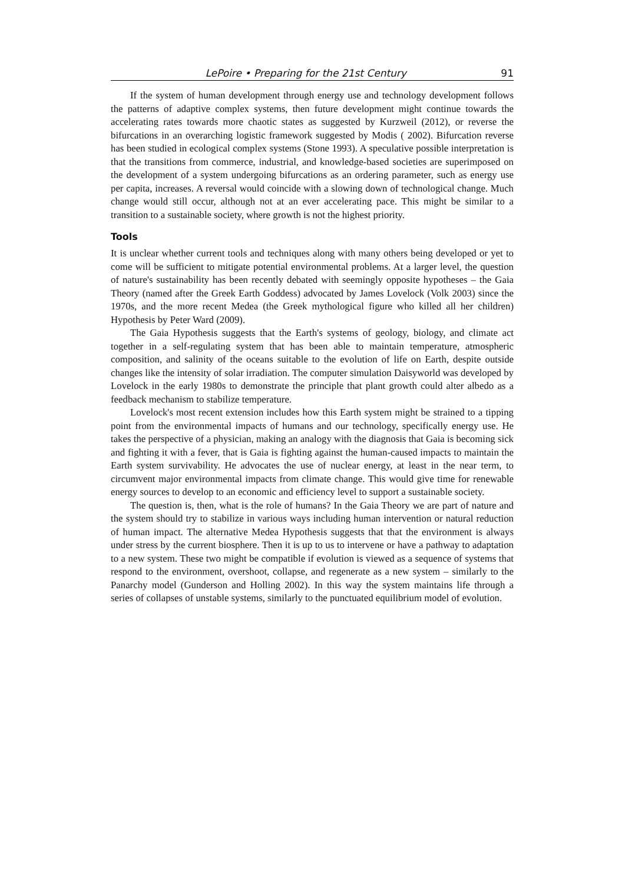LePoire • Preparing for the 21st Century 91
If the system of human development through energy use and technology development follows the patterns of adaptive complex systems, then future development might continue towards the accelerating rates towards more chaotic states as suggested by Kurzweil (2012), or reverse the bifurcations in an overarching logistic framework suggested by Modis ( 2002). Bifurcation reverse has been studied in ecological complex systems (Stone 1993). A speculative possible interpretation is that the transitions from commerce, industrial, and knowledge-based societies are superimposed on the development of a system undergoing bifurcations as an ordering parameter, such as energy use per capita, increases. A reversal would coincide with a slowing down of technological change. Much change would still occur, although not at an ever accelerating pace. This might be similar to a transition to a sustainable society, where growth is not the highest priority.
Tools
It is unclear whether current tools and techniques along with many others being developed or yet to come will be sufficient to mitigate potential environmental problems. At a larger level, the question of nature's sustainability has been recently debated with seemingly opposite hypotheses – the Gaia Theory (named after the Greek Earth Goddess) advocated by James Lovelock (Volk 2003) since the 1970s, and the more recent Medea (the Greek mythological figure who killed all her children) Hypothesis by Peter Ward (2009).
The Gaia Hypothesis suggests that the Earth's systems of geology, biology, and climate act together in a self-regulating system that has been able to maintain temperature, atmospheric composition, and salinity of the oceans suitable to the evolution of life on Earth, despite outside changes like the intensity of solar irradiation. The computer simulation Daisyworld was developed by Lovelock in the early 1980s to demonstrate the principle that plant growth could alter albedo as a feedback mechanism to stabilize temperature.
Lovelock's most recent extension includes how this Earth system might be strained to a tipping point from the environmental impacts of humans and our technology, specifically energy use. He takes the perspective of a physician, making an analogy with the diagnosis that Gaia is becoming sick and fighting it with a fever, that is Gaia is fighting against the human-caused impacts to maintain the Earth system survivability. He advocates the use of nuclear energy, at least in the near term, to circumvent major environmental impacts from climate change. This would give time for renewable energy sources to develop to an economic and efficiency level to support a sustainable society.
The question is, then, what is the role of humans? In the Gaia Theory we are part of nature and the system should try to stabilize in various ways including human intervention or natural reduction of human impact. The alternative Medea Hypothesis suggests that that the environment is always under stress by the current biosphere. Then it is up to us to intervene or have a pathway to adaptation to a new system. These two might be compatible if evolution is viewed as a sequence of systems that respond to the environment, overshoot, collapse, and regenerate as a new system – similarly to the Panarchy model (Gunderson and Holling 2002). In this way the system maintains life through a series of collapses of unstable systems, similarly to the punctuated equilibrium model of evolution.